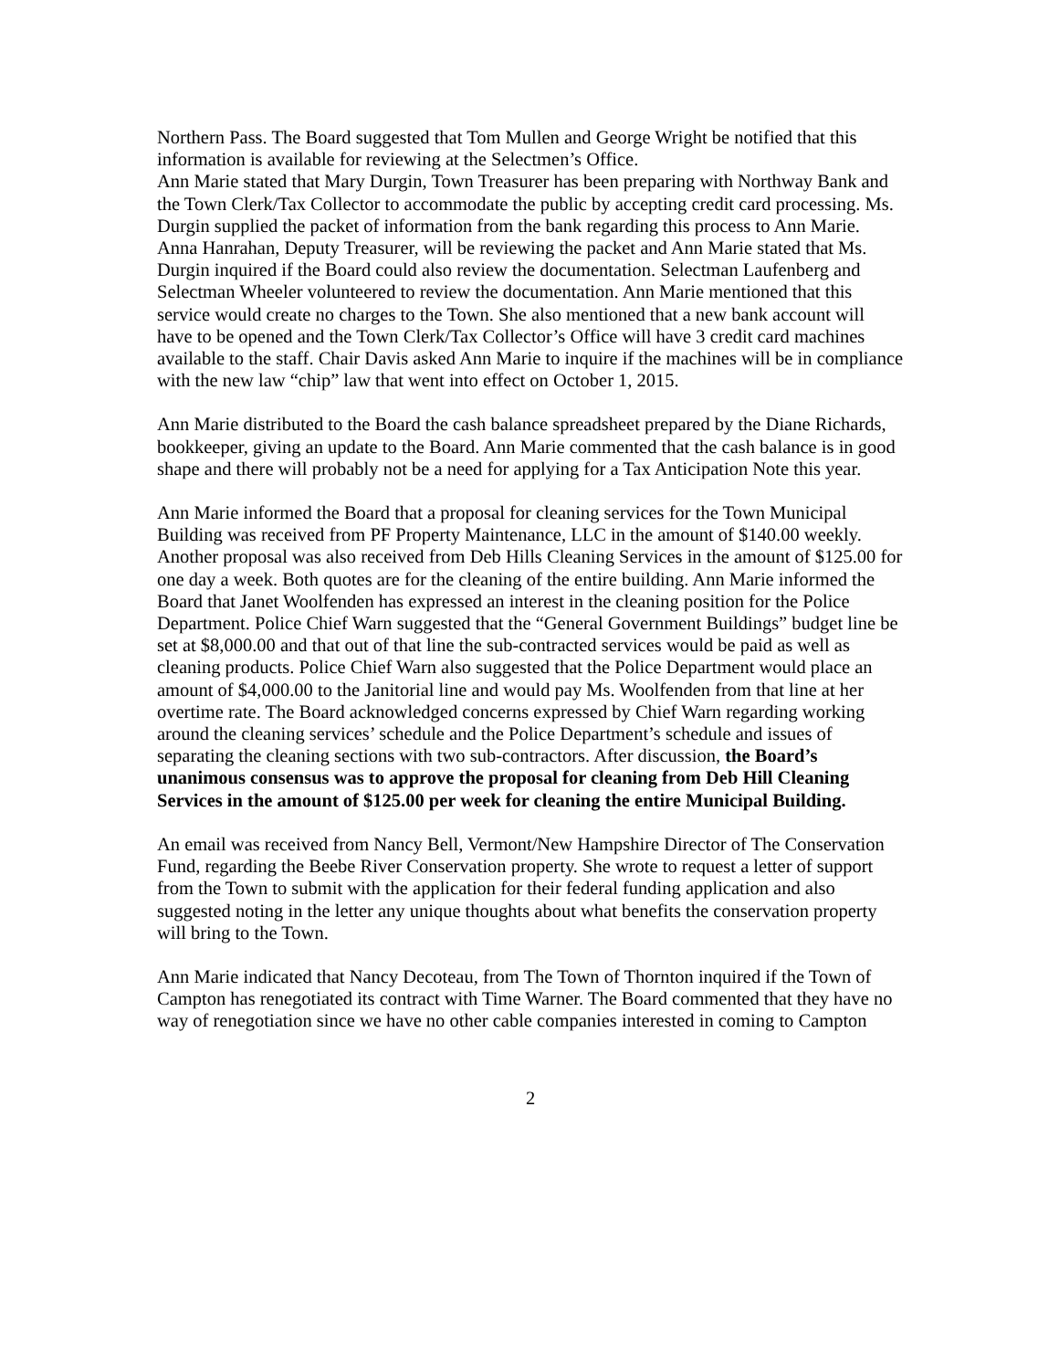Northern Pass. The Board suggested that Tom Mullen and George Wright be notified that this information is available for reviewing at the Selectmen’s Office.
Ann Marie stated that Mary Durgin, Town Treasurer has been preparing with Northway Bank and the Town Clerk/Tax Collector to accommodate the public by accepting credit card processing. Ms. Durgin supplied the packet of information from the bank regarding this process to Ann Marie. Anna Hanrahan, Deputy Treasurer, will be reviewing the packet and Ann Marie stated that Ms. Durgin inquired if the Board could also review the documentation. Selectman Laufenberg and Selectman Wheeler volunteered to review the documentation. Ann Marie mentioned that this service would create no charges to the Town. She also mentioned that a new bank account will have to be opened and the Town Clerk/Tax Collector’s Office will have 3 credit card machines available to the staff. Chair Davis asked Ann Marie to inquire if the machines will be in compliance with the new law “chip” law that went into effect on October 1, 2015.
Ann Marie distributed to the Board the cash balance spreadsheet prepared by the Diane Richards, bookkeeper, giving an update to the Board. Ann Marie commented that the cash balance is in good shape and there will probably not be a need for applying for a Tax Anticipation Note this year.
Ann Marie informed the Board that a proposal for cleaning services for the Town Municipal Building was received from PF Property Maintenance, LLC in the amount of $140.00 weekly. Another proposal was also received from Deb Hills Cleaning Services in the amount of $125.00 for one day a week. Both quotes are for the cleaning of the entire building. Ann Marie informed the Board that Janet Woolfenden has expressed an interest in the cleaning position for the Police Department. Police Chief Warn suggested that the “General Government Buildings” budget line be set at $8,000.00 and that out of that line the sub-contracted services would be paid as well as cleaning products. Police Chief Warn also suggested that the Police Department would place an amount of $4,000.00 to the Janitorial line and would pay Ms. Woolfenden from that line at her overtime rate. The Board acknowledged concerns expressed by Chief Warn regarding working around the cleaning services’ schedule and the Police Department’s schedule and issues of separating the cleaning sections with two sub-contractors. After discussion, the Board’s unanimous consensus was to approve the proposal for cleaning from Deb Hill Cleaning Services in the amount of $125.00 per week for cleaning the entire Municipal Building.
An email was received from Nancy Bell, Vermont/New Hampshire Director of The Conservation Fund, regarding the Beebe River Conservation property. She wrote to request a letter of support from the Town to submit with the application for their federal funding application and also suggested noting in the letter any unique thoughts about what benefits the conservation property will bring to the Town.
Ann Marie indicated that Nancy Decoteau, from The Town of Thornton inquired if the Town of Campton has renegotiated its contract with Time Warner. The Board commented that they have no way of renegotiation since we have no other cable companies interested in coming to Campton
2